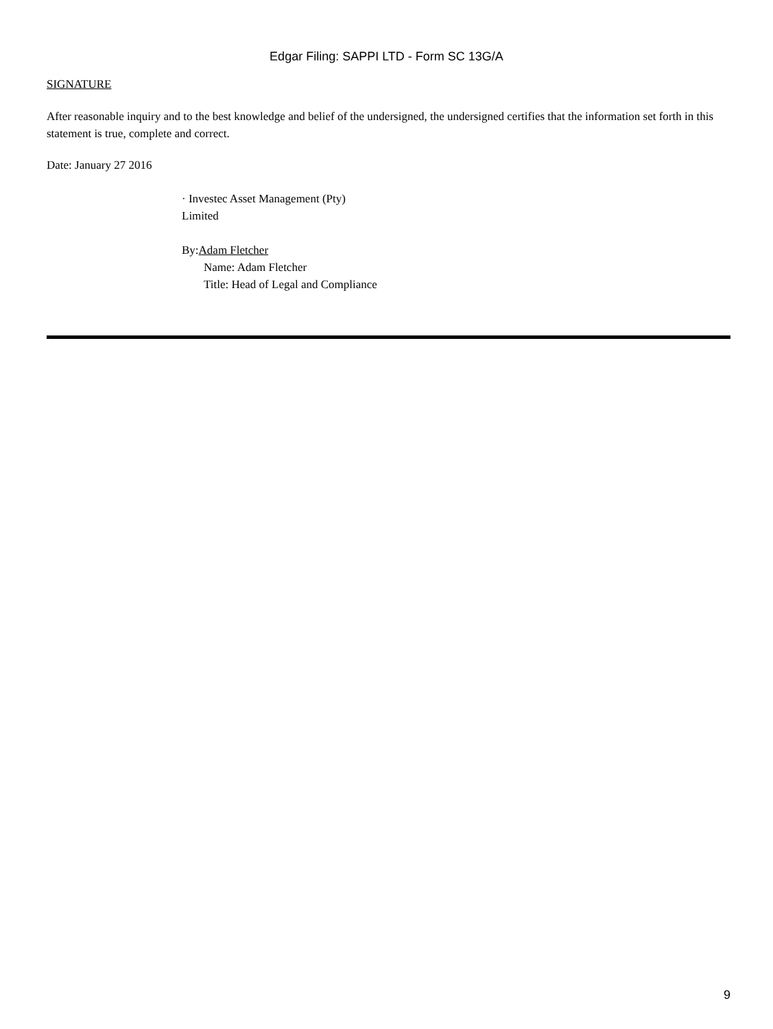Edgar Filing: SAPPI LTD - Form SC 13G/A
SIGNATURE
After reasonable inquiry and to the best knowledge and belief of the undersigned, the undersigned certifies that the information set forth in this statement is true, complete and correct.
Date: January 27 2016
· Investec Asset Management (Pty)
Limited
By:Adam Fletcher
Name: Adam Fletcher
Title: Head of Legal and Compliance
9